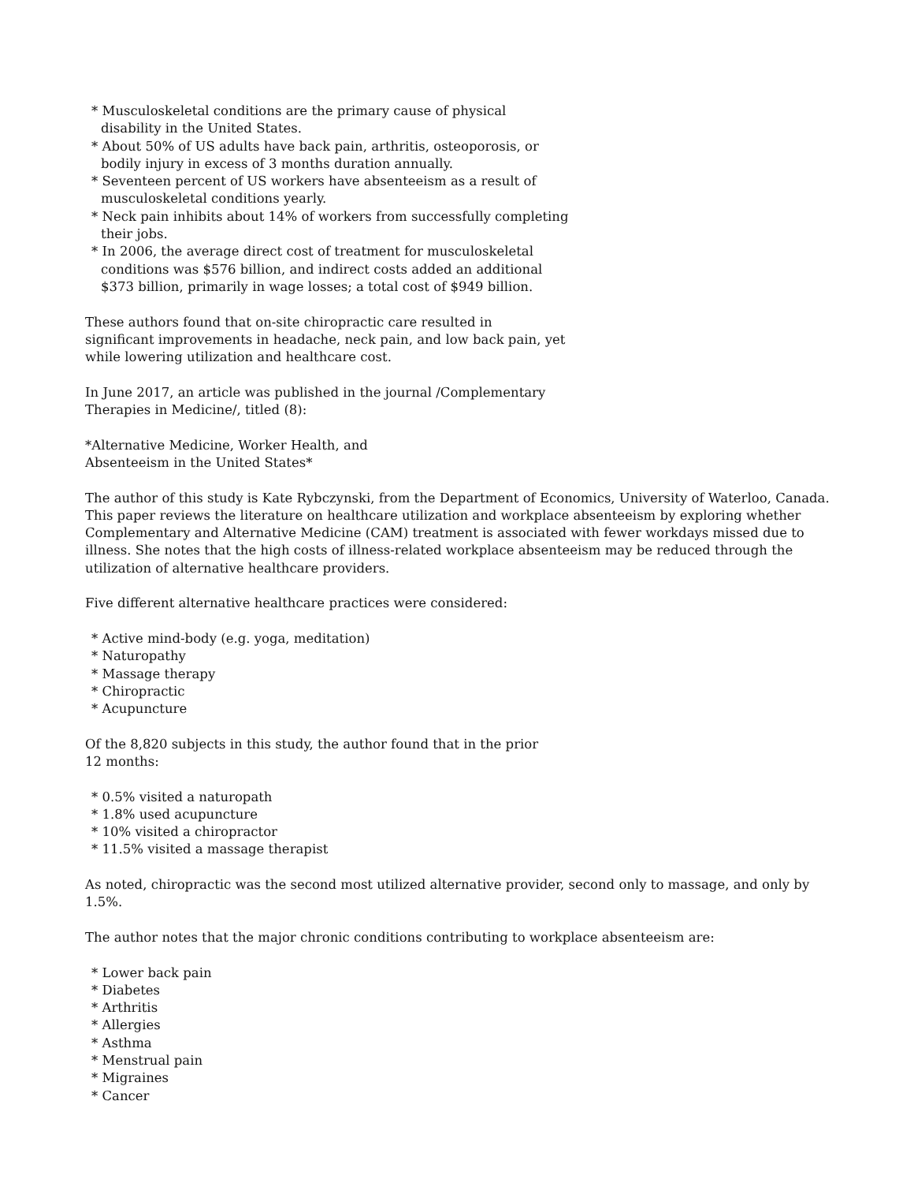* Musculoskeletal conditions are the primary cause of physical
disability in the United States.
* About 50% of US adults have back pain, arthritis, osteoporosis, or
bodily injury in excess of 3 months duration annually.
* Seventeen percent of US workers have absenteeism as a result of
musculoskeletal conditions yearly.
* Neck pain inhibits about 14% of workers from successfully completing
their jobs.
* In 2006, the average direct cost of treatment for musculoskeletal
conditions was $576 billion, and indirect costs added an additional
$373 billion, primarily in wage losses; a total cost of $949 billion.
These authors found that on-site chiropractic care resulted in
significant improvements in headache, neck pain, and low back pain, yet
while lowering utilization and healthcare cost.
In June 2017, an article was published in the journal /Complementary
Therapies in Medicine/, titled (8):
*Alternative Medicine, Worker Health, and
Absenteeism in the United States*
The author of this study is Kate Rybczynski, from the Department of Economics, University of Waterloo, Canada. This paper reviews the literature on healthcare utilization and workplace absenteeism by exploring whether Complementary and Alternative Medicine (CAM) treatment is associated with fewer workdays missed due to illness. She notes that the high costs of illness-related workplace absenteeism may be reduced through the utilization of alternative healthcare providers.
Five different alternative healthcare practices were considered:
* Active mind-body (e.g. yoga, meditation)
* Naturopathy
* Massage therapy
* Chiropractic
* Acupuncture
Of the 8,820 subjects in this study, the author found that in the prior
12 months:
* 0.5% visited a naturopath
* 1.8% used acupuncture
* 10% visited a chiropractor
* 11.5% visited a massage therapist
As noted, chiropractic was the second most utilized alternative provider, second only to massage, and only by 1.5%.
The author notes that the major chronic conditions contributing to workplace absenteeism are:
* Lower back pain
* Diabetes
* Arthritis
* Allergies
* Asthma
* Menstrual pain
* Migraines
* Cancer